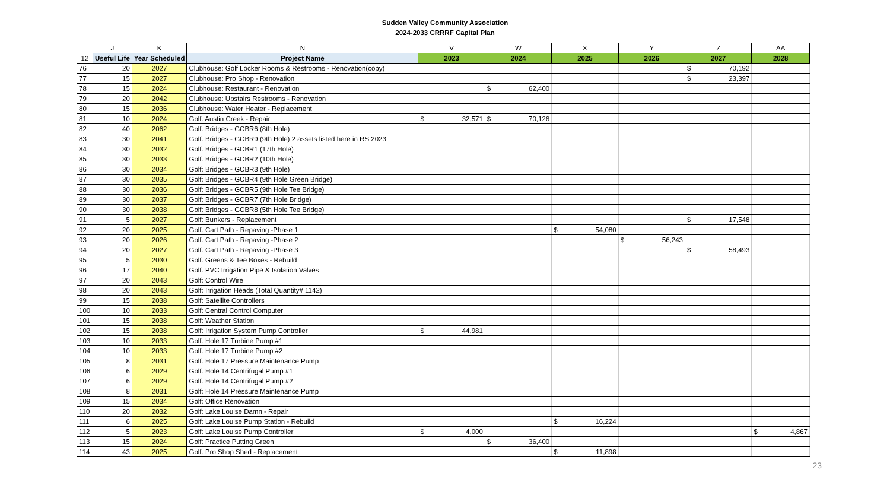Sudden Valley Community Association
2024-2033 CRRRF Capital Plan
| | J | K | N | V | W | X | Y | Z | AA |
| --- | --- | --- | --- | --- | --- | --- | --- | --- | --- |
| 12 | Useful Life | Year Scheduled | Project Name | 2023 | 2024 | 2025 | 2026 | 2027 | 2028 |
| 76 | 20 | 2027 | Clubhouse: Golf Locker Rooms & Restrooms - Renovation(copy) | | | | | $ 70,192 | |
| 77 | 15 | 2027 | Clubhouse: Pro Shop - Renovation | | | | | $ 23,397 | |
| 78 | 15 | 2024 | Clubhouse: Restaurant - Renovation | | $ 62,400 | | | | |
| 79 | 20 | 2042 | Clubhouse: Upstairs Restrooms - Renovation | | | | | | |
| 80 | 15 | 2036 | Clubhouse: Water Heater - Replacement | | | | | | |
| 81 | 10 | 2024 | Golf: Austin Creek - Repair | $ 32,571 | $ 70,126 | | | | |
| 82 | 40 | 2062 | Golf: Bridges - GCBR6 (8th Hole) | | | | | | |
| 83 | 30 | 2041 | Golf: Bridges - GCBR9 (9th Hole) 2 assets listed here in RS 2023 | | | | | | |
| 84 | 30 | 2032 | Golf: Bridges - GCBR1 (17th Hole) | | | | | | |
| 85 | 30 | 2033 | Golf: Bridges - GCBR2 (10th Hole) | | | | | | |
| 86 | 30 | 2034 | Golf: Bridges - GCBR3 (9th Hole) | | | | | | |
| 87 | 30 | 2035 | Golf: Bridges - GCBR4 (9th Hole Green Bridge) | | | | | | |
| 88 | 30 | 2036 | Golf: Bridges - GCBR5 (9th Hole Tee Bridge) | | | | | | |
| 89 | 30 | 2037 | Golf: Bridges - GCBR7 (7th Hole Bridge) | | | | | | |
| 90 | 30 | 2038 | Golf: Bridges - GCBR8 (5th Hole Tee Bridge) | | | | | | |
| 91 | 5 | 2027 | Golf: Bunkers - Replacement | | | | | $ 17,548 | |
| 92 | 20 | 2025 | Golf: Cart Path - Repaving -Phase 1 | | | $ 54,080 | | | |
| 93 | 20 | 2026 | Golf: Cart Path - Repaving -Phase 2 | | | | $ 56,243 | | |
| 94 | 20 | 2027 | Golf: Cart Path - Repaving -Phase 3 | | | | | $ 58,493 | |
| 95 | 5 | 2030 | Golf: Greens & Tee Boxes - Rebuild | | | | | | |
| 96 | 17 | 2040 | Golf: PVC Irrigation Pipe & Isolation Valves | | | | | | |
| 97 | 20 | 2043 | Golf: Control Wire | | | | | | |
| 98 | 20 | 2043 | Golf: Irrigation Heads (Total Quantity# 1142) | | | | | | |
| 99 | 15 | 2038 | Golf: Satellite Controllers | | | | | | |
| 100 | 10 | 2033 | Golf: Central Control Computer | | | | | | |
| 101 | 15 | 2038 | Golf: Weather Station | | | | | | |
| 102 | 15 | 2038 | Golf: Irrigation System Pump Controller | $ 44,981 | | | | | |
| 103 | 10 | 2033 | Golf: Hole 17 Turbine Pump #1 | | | | | | |
| 104 | 10 | 2033 | Golf: Hole 17 Turbine Pump #2 | | | | | | |
| 105 | 8 | 2031 | Golf: Hole 17 Pressure Maintenance Pump | | | | | | |
| 106 | 6 | 2029 | Golf: Hole 14 Centrifugal Pump #1 | | | | | | |
| 107 | 6 | 2029 | Golf: Hole 14 Centrifugal Pump #2 | | | | | | |
| 108 | 8 | 2031 | Golf: Hole 14 Pressure Maintenance Pump | | | | | | |
| 109 | 15 | 2034 | Golf: Office Renovation | | | | | | |
| 110 | 20 | 2032 | Golf: Lake Louise Damn - Repair | | | | | | |
| 111 | 6 | 2025 | Golf: Lake Louise Pump Station - Rebuild | | | $ 16,224 | | | |
| 112 | 5 | 2023 | Golf: Lake Louise Pump Controller | $ 4,000 | | | | | $ 4,867 |
| 113 | 15 | 2024 | Golf: Practice Putting Green | | $ 36,400 | | | | |
| 114 | 43 | 2025 | Golf: Pro Shop Shed - Replacement | | | $ 11,898 | | | |
23